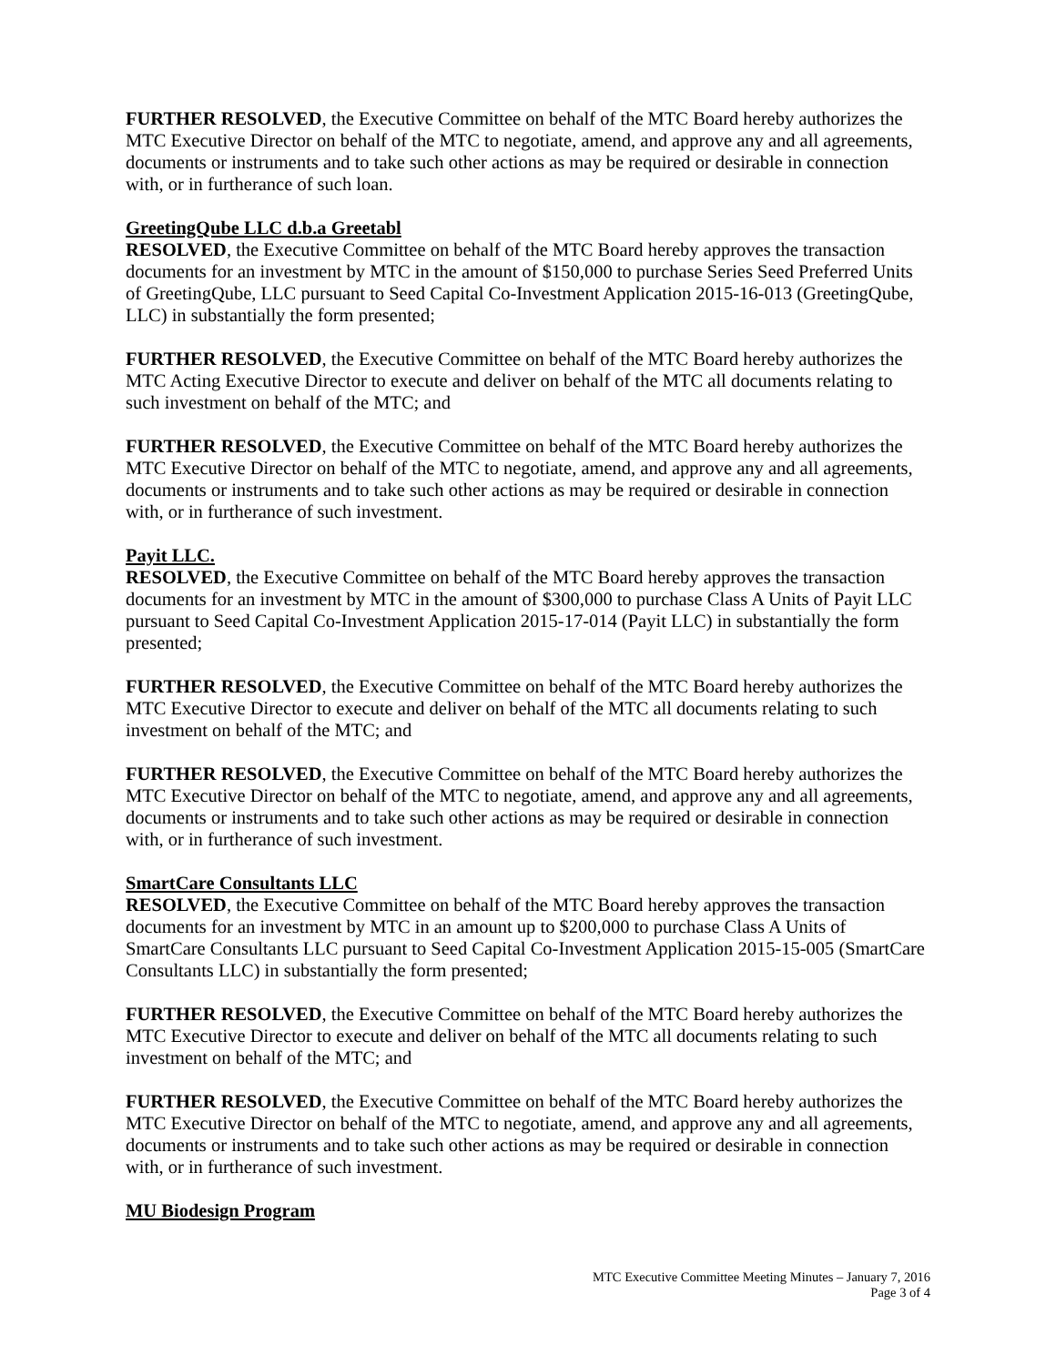FURTHER RESOLVED, the Executive Committee on behalf of the MTC Board hereby authorizes the MTC Executive Director on behalf of the MTC to negotiate, amend, and approve any and all agreements, documents or instruments and to take such other actions as may be required or desirable in connection with, or in furtherance of such loan.
GreetingQube LLC d.b.a Greetabl
RESOLVED, the Executive Committee on behalf of the MTC Board hereby approves the transaction documents for an investment by MTC in the amount of $150,000 to purchase Series Seed Preferred Units of GreetingQube, LLC pursuant to Seed Capital Co-Investment Application 2015-16-013 (GreetingQube, LLC) in substantially the form presented;
FURTHER RESOLVED, the Executive Committee on behalf of the MTC Board hereby authorizes the MTC Acting Executive Director to execute and deliver on behalf of the MTC all documents relating to such investment on behalf of the MTC; and
FURTHER RESOLVED, the Executive Committee on behalf of the MTC Board hereby authorizes the MTC Executive Director on behalf of the MTC to negotiate, amend, and approve any and all agreements, documents or instruments and to take such other actions as may be required or desirable in connection with, or in furtherance of such investment.
Payit LLC.
RESOLVED, the Executive Committee on behalf of the MTC Board hereby approves the transaction documents for an investment by MTC in the amount of $300,000 to purchase Class A Units of Payit LLC pursuant to Seed Capital Co-Investment Application 2015-17-014 (Payit LLC) in substantially the form presented;
FURTHER RESOLVED, the Executive Committee on behalf of the MTC Board hereby authorizes the MTC Executive Director to execute and deliver on behalf of the MTC all documents relating to such investment on behalf of the MTC; and
FURTHER RESOLVED, the Executive Committee on behalf of the MTC Board hereby authorizes the MTC Executive Director on behalf of the MTC to negotiate, amend, and approve any and all agreements, documents or instruments and to take such other actions as may be required or desirable in connection with, or in furtherance of such investment.
SmartCare Consultants LLC
RESOLVED, the Executive Committee on behalf of the MTC Board hereby approves the transaction documents for an investment by MTC in an amount up to $200,000 to purchase Class A Units of SmartCare Consultants LLC pursuant to Seed Capital Co-Investment Application 2015-15-005 (SmartCare Consultants LLC) in substantially the form presented;
FURTHER RESOLVED, the Executive Committee on behalf of the MTC Board hereby authorizes the MTC Executive Director to execute and deliver on behalf of the MTC all documents relating to such investment on behalf of the MTC; and
FURTHER RESOLVED, the Executive Committee on behalf of the MTC Board hereby authorizes the MTC Executive Director on behalf of the MTC to negotiate, amend, and approve any and all agreements, documents or instruments and to take such other actions as may be required or desirable in connection with, or in furtherance of such investment.
MU Biodesign Program
MTC Executive Committee Meeting Minutes – January 7, 2016
Page 3 of 4